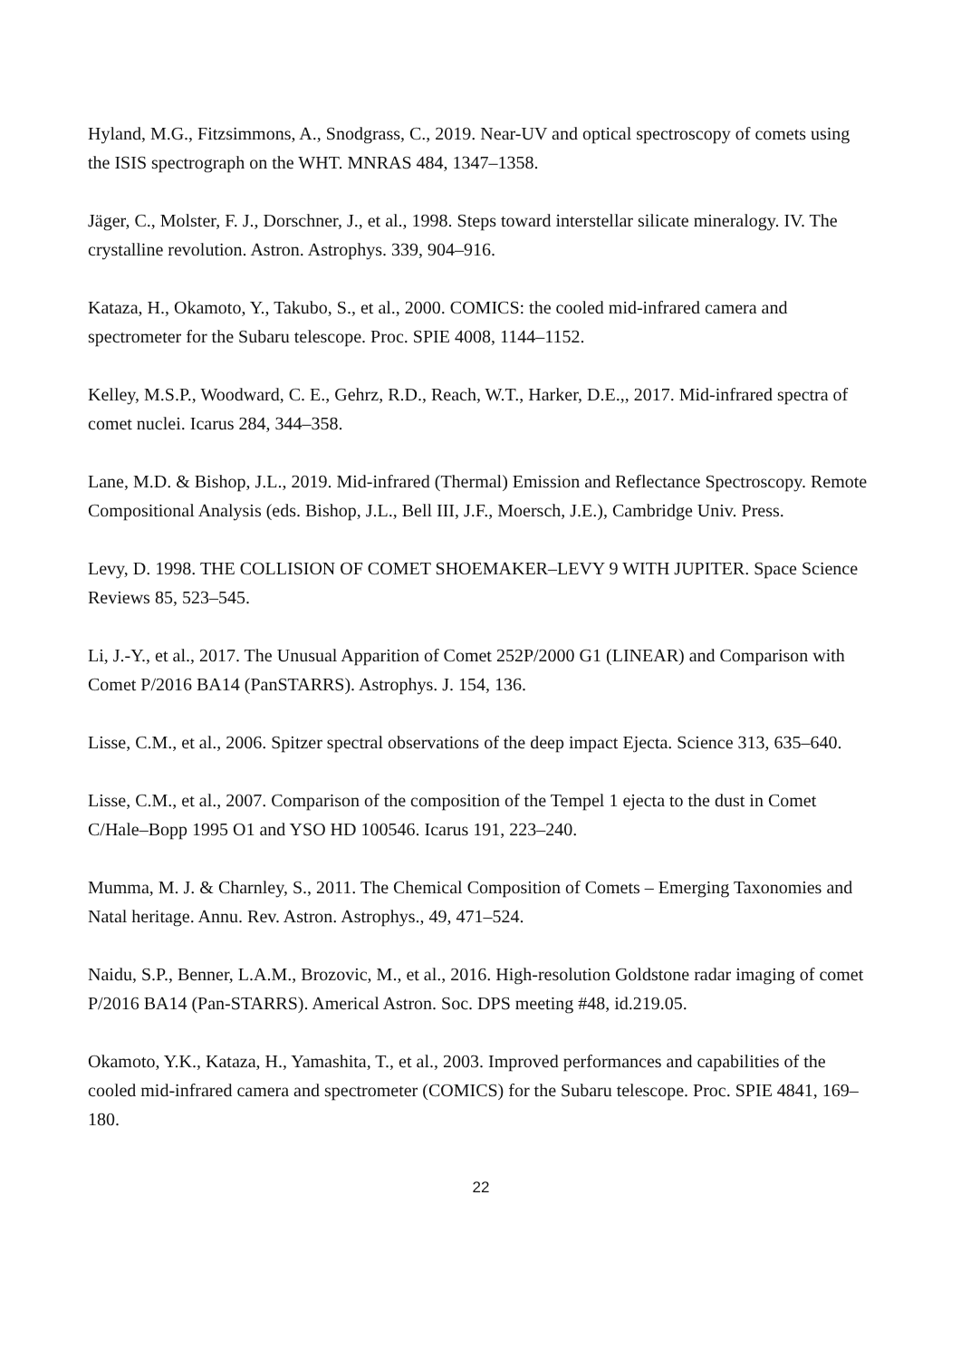Hyland, M.G., Fitzsimmons, A., Snodgrass, C., 2019. Near-UV and optical spectroscopy of comets using the ISIS spectrograph on the WHT. MNRAS 484, 1347–1358.
Jäger, C., Molster, F. J., Dorschner, J., et al., 1998. Steps toward interstellar silicate mineralogy. IV. The crystalline revolution. Astron. Astrophys. 339, 904–916.
Kataza, H., Okamoto, Y., Takubo, S., et al., 2000. COMICS: the cooled mid-infrared camera and spectrometer for the Subaru telescope. Proc. SPIE 4008, 1144–1152.
Kelley, M.S.P., Woodward, C. E., Gehrz, R.D., Reach, W.T., Harker, D.E.,, 2017. Mid-infrared spectra of comet nuclei. Icarus 284, 344–358.
Lane, M.D. & Bishop, J.L., 2019. Mid-infrared (Thermal) Emission and Reflectance Spectroscopy. Remote Compositional Analysis (eds. Bishop, J.L., Bell III, J.F., Moersch, J.E.), Cambridge Univ. Press.
Levy, D. 1998. THE COLLISION OF COMET SHOEMAKER–LEVY 9 WITH JUPITER. Space Science Reviews 85, 523–545.
Li, J.-Y., et al., 2017. The Unusual Apparition of Comet 252P/2000 G1 (LINEAR) and Comparison with Comet P/2016 BA14 (PanSTARRS). Astrophys. J. 154, 136.
Lisse, C.M., et al., 2006. Spitzer spectral observations of the deep impact Ejecta. Science 313, 635–640.
Lisse, C.M., et al., 2007. Comparison of the composition of the Tempel 1 ejecta to the dust in Comet C/Hale–Bopp 1995 O1 and YSO HD 100546. Icarus 191, 223–240.
Mumma, M. J. & Charnley, S., 2011. The Chemical Composition of Comets – Emerging Taxonomies and Natal heritage. Annu. Rev. Astron. Astrophys., 49, 471–524.
Naidu, S.P., Benner, L.A.M., Brozovic, M., et al., 2016. High-resolution Goldstone radar imaging of comet P/2016 BA14 (Pan-STARRS). Americal Astron. Soc. DPS meeting #48, id.219.05.
Okamoto, Y.K., Kataza, H., Yamashita, T., et al., 2003. Improved performances and capabilities of the cooled mid-infrared camera and spectrometer (COMICS) for the Subaru telescope. Proc. SPIE 4841, 169–180.
22